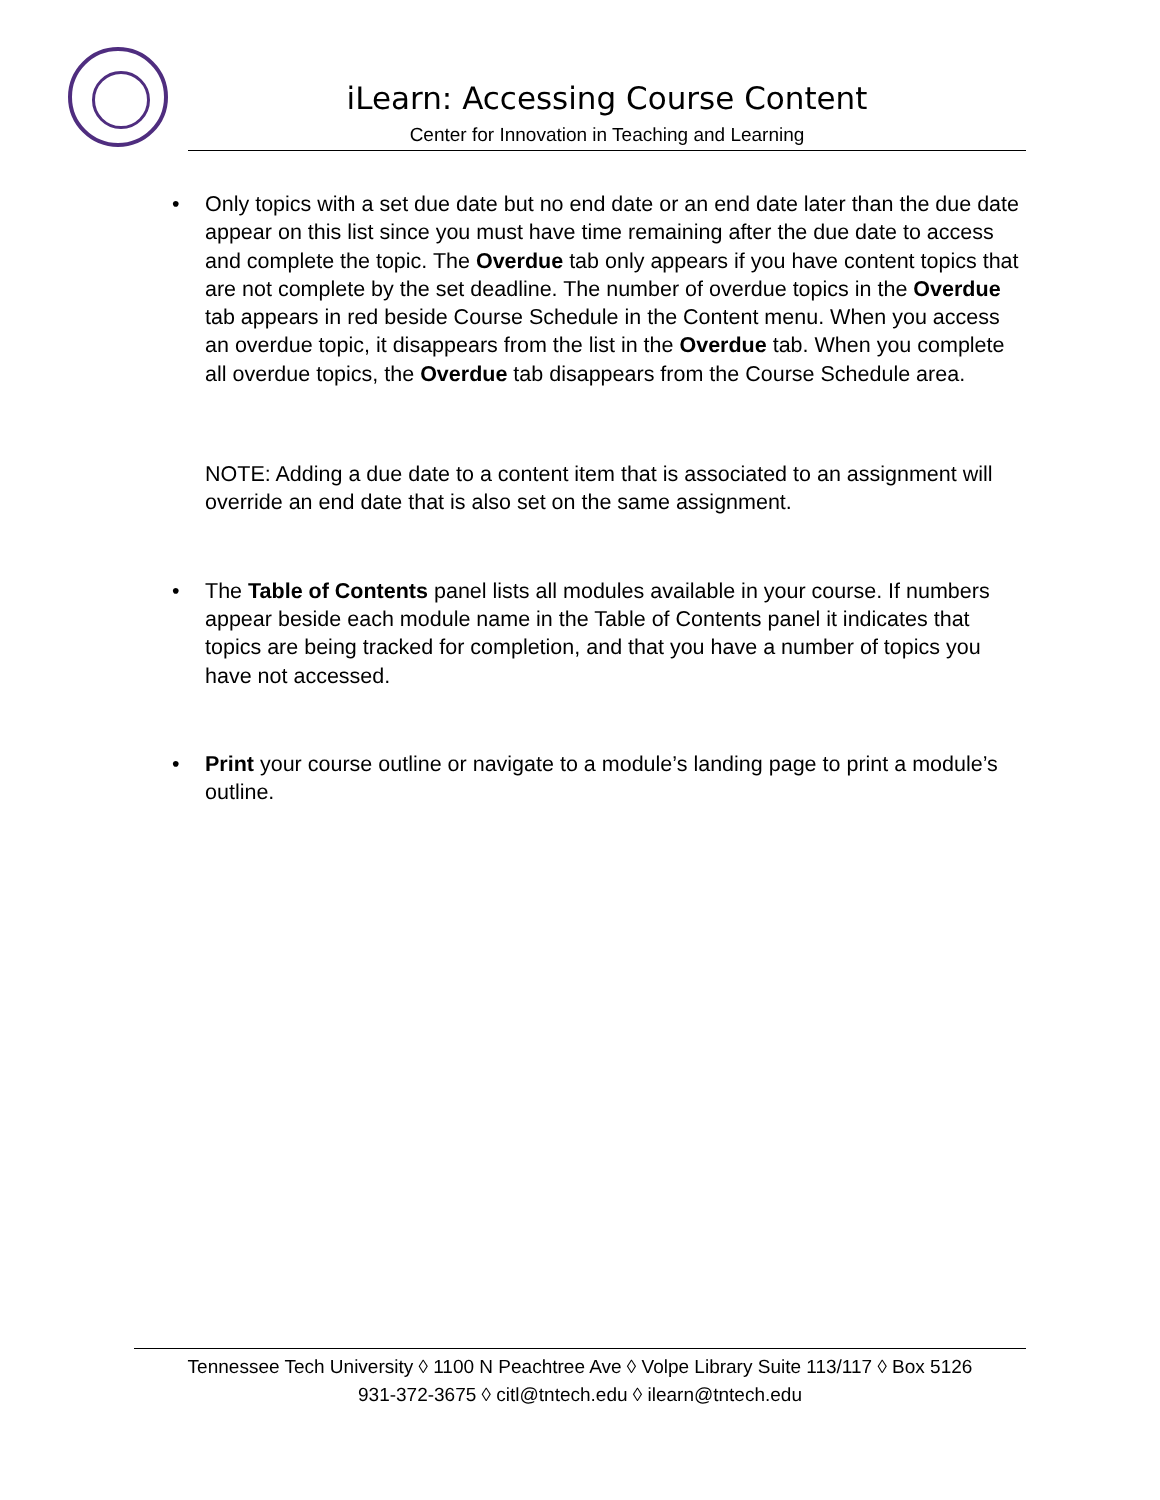iLearn: Accessing Course Content
Center for Innovation in Teaching and Learning
• Only topics with a set due date but no end date or an end date later than the due date appear on this list since you must have time remaining after the due date to access and complete the topic. The Overdue tab only appears if you have content topics that are not complete by the set deadline. The number of overdue topics in the Overdue tab appears in red beside Course Schedule in the Content menu. When you access an overdue topic, it disappears from the list in the Overdue tab. When you complete all overdue topics, the Overdue tab disappears from the Course Schedule area.
NOTE: Adding a due date to a content item that is associated to an assignment will override an end date that is also set on the same assignment.
• The Table of Contents panel lists all modules available in your course. If numbers appear beside each module name in the Table of Contents panel it indicates that topics are being tracked for completion, and that you have a number of topics you have not accessed.
• Print your course outline or navigate to a module’s landing page to print a module’s outline.
Tennessee Tech University ◊ 1100 N Peachtree Ave ◊ Volpe Library Suite 113/117 ◊ Box 5126
931-372-3675 ◊ citl@tntech.edu ◊ ilearn@tntech.edu